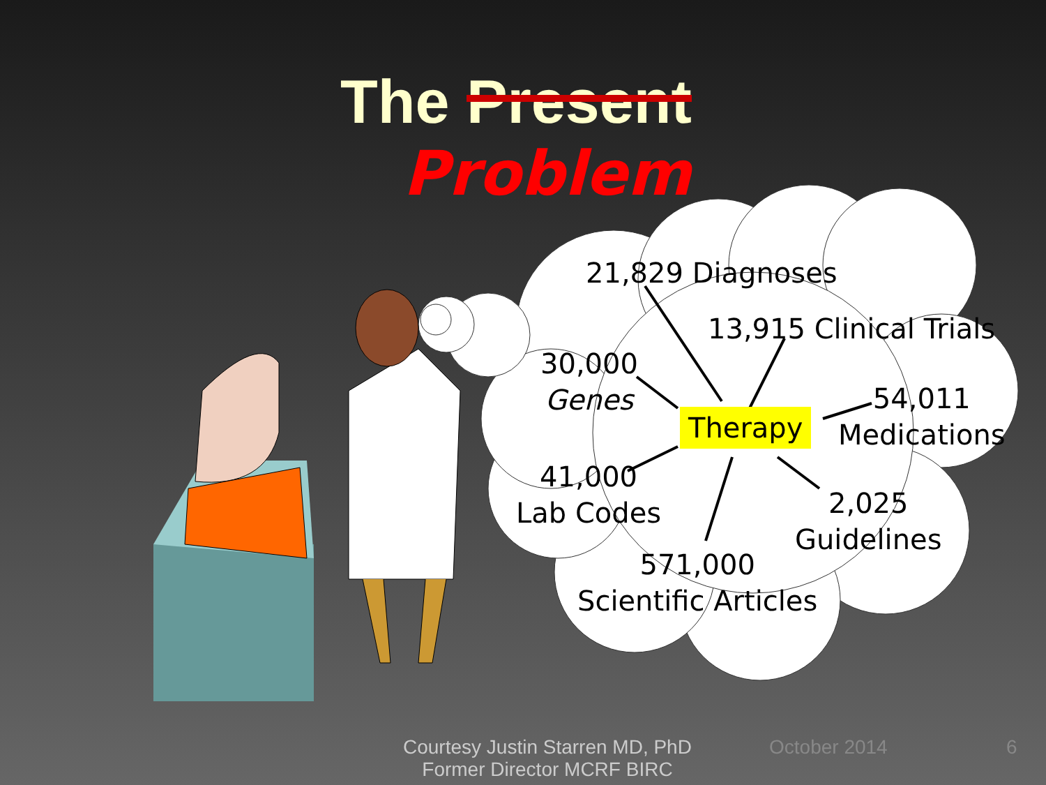The Present Problem
21,829 Diagnoses
13,915 Clinical Trials
30,000
Genes
Therapy
54,011
Medications
41,000
Lab Codes
2,025
Guidelines
571,000
Scientific Articles
Courtesy Justin Starren MD, PhD
Former Director MCRF BIRC
October 2014 6